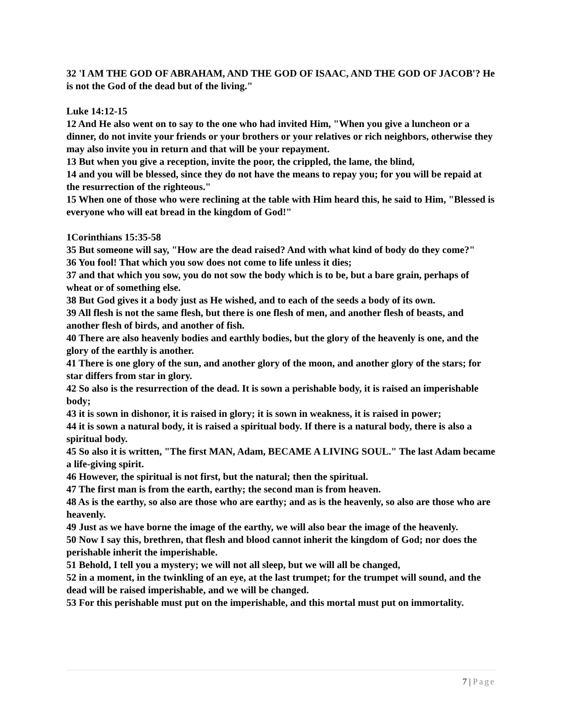32 'I AM THE GOD OF ABRAHAM, AND THE GOD OF ISAAC, AND THE GOD OF JACOB'? He is not the God of the dead but of the living."
Luke 14:12-15
12 And He also went on to say to the one who had invited Him, "When you give a luncheon or a dinner, do not invite your friends or your brothers or your relatives or rich neighbors, otherwise they may also invite you in return and that will be your repayment.
13 But when you give a reception, invite the poor, the crippled, the lame, the blind,
14 and you will be blessed, since they do not have the means to repay you; for you will be repaid at the resurrection of the righteous."
15 When one of those who were reclining at the table with Him heard this, he said to Him, "Blessed is everyone who will eat bread in the kingdom of God!"
1Corinthians 15:35-58
35 But someone will say, "How are the dead raised? And with what kind of body do they come?"
36 You fool! That which you sow does not come to life unless it dies;
37 and that which you sow, you do not sow the body which is to be, but a bare grain, perhaps of wheat or of something else.
38 But God gives it a body just as He wished, and to each of the seeds a body of its own.
39 All flesh is not the same flesh, but there is one flesh of men, and another flesh of beasts, and another flesh of birds, and another of fish.
40 There are also heavenly bodies and earthly bodies, but the glory of the heavenly is one, and the glory of the earthly is another.
41 There is one glory of the sun, and another glory of the moon, and another glory of the stars; for star differs from star in glory.
42 So also is the resurrection of the dead. It is sown a perishable body, it is raised an imperishable body;
43 it is sown in dishonor, it is raised in glory; it is sown in weakness, it is raised in power;
44 it is sown a natural body, it is raised a spiritual body. If there is a natural body, there is also a spiritual body.
45 So also it is written, "The first MAN, Adam, BECAME A LIVING SOUL." The last Adam became a life-giving spirit.
46 However, the spiritual is not first, but the natural; then the spiritual.
47 The first man is from the earth, earthy; the second man is from heaven.
48 As is the earthy, so also are those who are earthy; and as is the heavenly, so also are those who are heavenly.
49 Just as we have borne the image of the earthy, we will also bear the image of the heavenly.
50 Now I say this, brethren, that flesh and blood cannot inherit the kingdom of God; nor does the perishable inherit the imperishable.
51 Behold, I tell you a mystery; we will not all sleep, but we will all be changed,
52 in a moment, in the twinkling of an eye, at the last trumpet; for the trumpet will sound, and the dead will be raised imperishable, and we will be changed.
53 For this perishable must put on the imperishable, and this mortal must put on immortality.
7 | Page